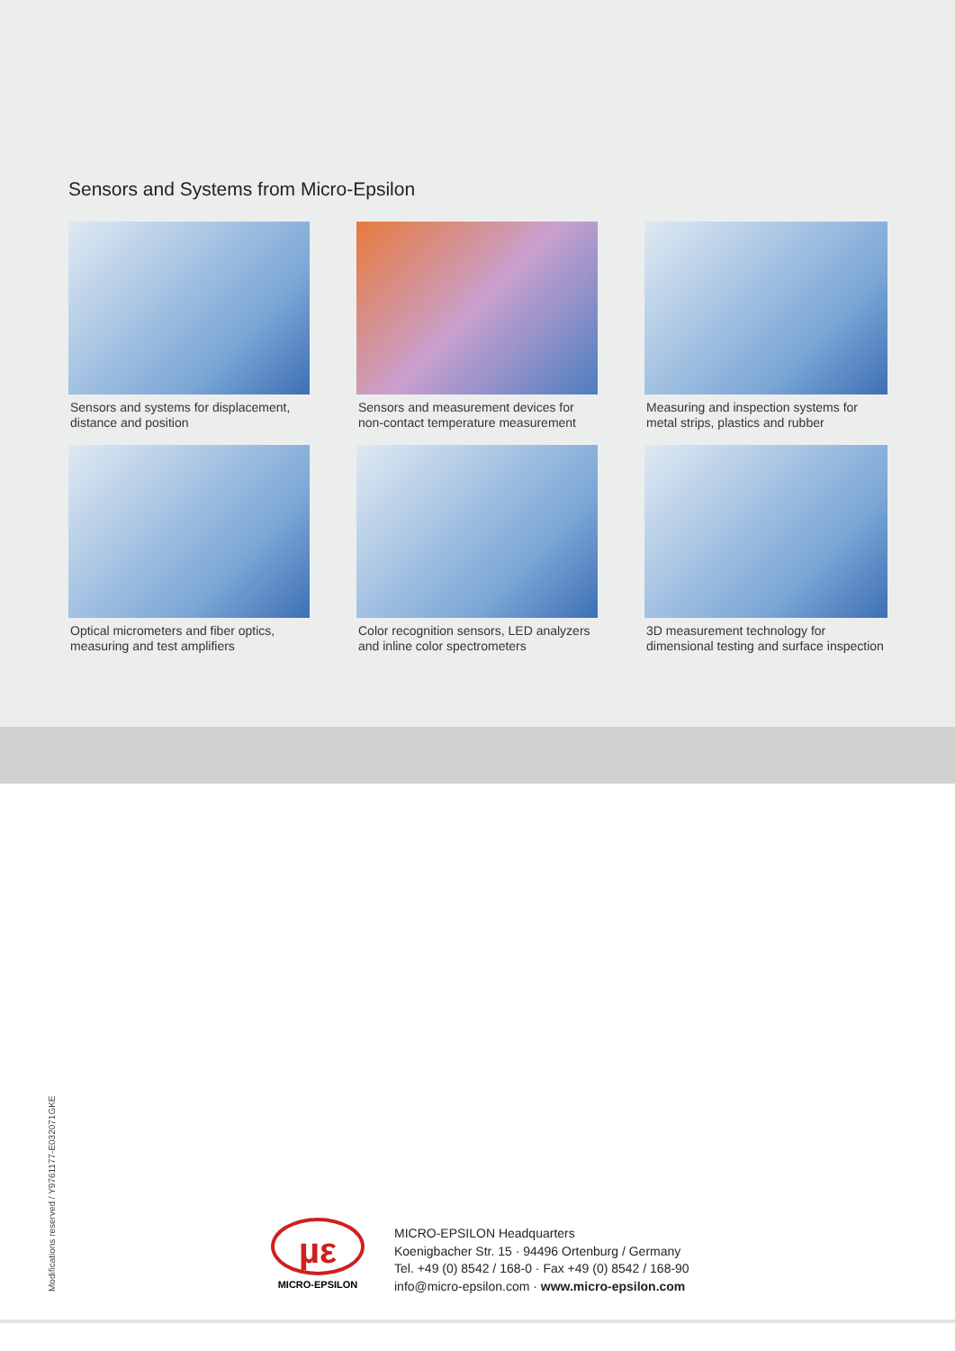Sensors and Systems from Micro-Epsilon
Sensors and systems for displacement,
distance and position
Sensors and measurement devices for
non-contact temperature measurement
Measuring and inspection systems for
metal strips, plastics and rubber
Optical micrometers and fiber optics,
measuring and test amplifiers
Color recognition sensors, LED analyzers
and inline color spectrometers
3D measurement technology for
dimensional testing and surface inspection
Modifications reserved / Y9761177-E032071GKE
µε
MICRO-EPSILON
MICRO-EPSILON Headquarters
Koenigbacher Str. 15 · 94496 Ortenburg / Germany
Tel. +49 (0) 8542 / 168-0 · Fax +49 (0) 8542 / 168-90
info@micro-epsilon.com · www.micro-epsilon.com